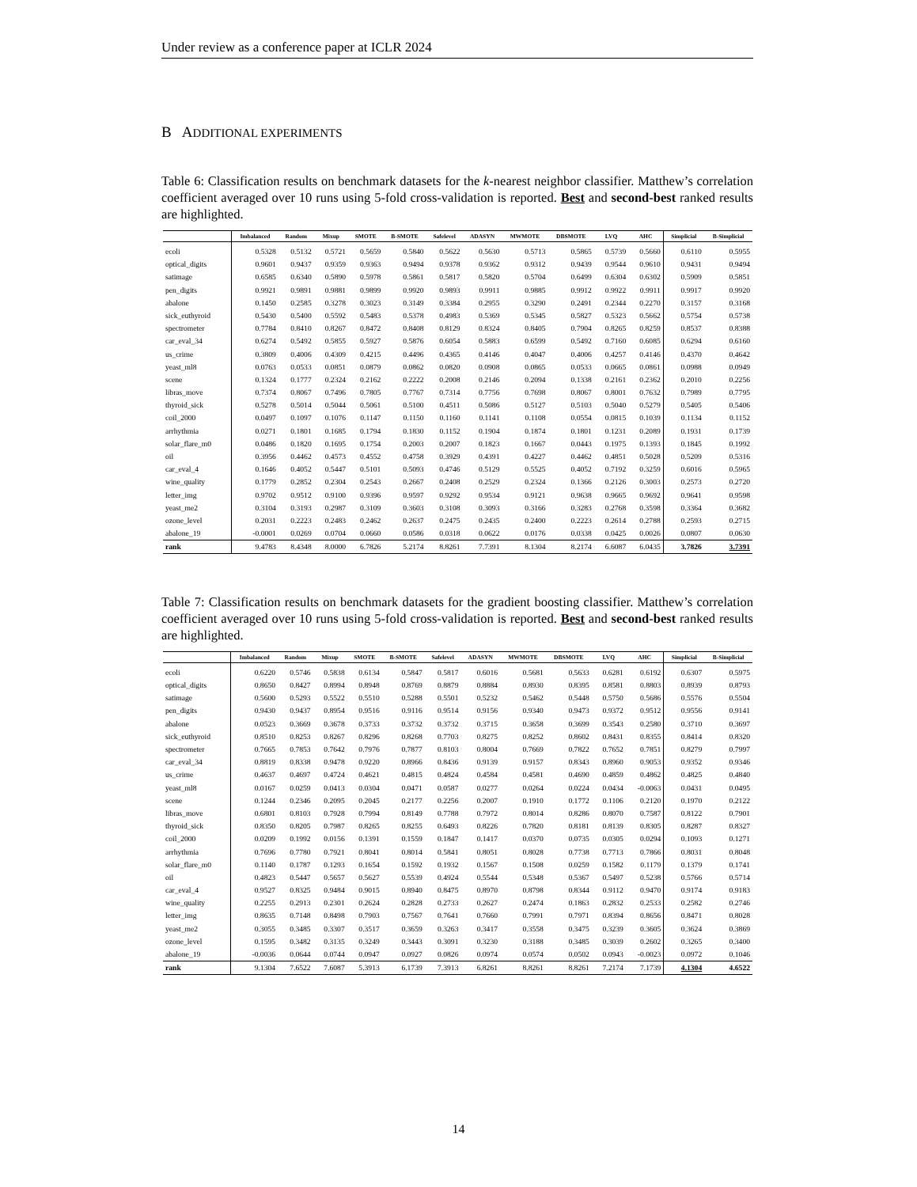Under review as a conference paper at ICLR 2024
B ADDITIONAL EXPERIMENTS
Table 6: Classification results on benchmark datasets for the k-nearest neighbor classifier. Matthew’s correlation coefficient averaged over 10 runs using 5-fold cross-validation is reported. Best and second-best ranked results are highlighted.
| | Imbalanced | Random | Mixup | SMOTE | B-SMOTE | Safelevel | ADASYN | MWMOTE | DBSMOTE | LVQ | AHC | Simplicial | B-Simplicial |
| --- | --- | --- | --- | --- | --- | --- | --- | --- | --- | --- | --- | --- | --- |
| ecoli | 0.5328 | 0.5132 | 0.5721 | 0.5659 | 0.5840 | 0.5622 | 0.5630 | 0.5713 | 0.5865 | 0.5739 | 0.5660 | 0.6110 | 0.5955 |
| optical_digits | 0.9601 | 0.9437 | 0.9359 | 0.9363 | 0.9494 | 0.9378 | 0.9362 | 0.9312 | 0.9439 | 0.9544 | 0.9610 | 0.9431 | 0.9494 |
| satimage | 0.6585 | 0.6340 | 0.5890 | 0.5978 | 0.5861 | 0.5817 | 0.5820 | 0.5704 | 0.6499 | 0.6304 | 0.6302 | 0.5909 | 0.5851 |
| pen_digits | 0.9921 | 0.9891 | 0.9881 | 0.9899 | 0.9920 | 0.9893 | 0.9911 | 0.9885 | 0.9912 | 0.9922 | 0.9911 | 0.9917 | 0.9920 |
| abalone | 0.1450 | 0.2585 | 0.3278 | 0.3023 | 0.3149 | 0.3384 | 0.2955 | 0.3290 | 0.2491 | 0.2344 | 0.2270 | 0.3157 | 0.3168 |
| sick_euthyroid | 0.5430 | 0.5400 | 0.5592 | 0.5483 | 0.5378 | 0.4983 | 0.5369 | 0.5345 | 0.5827 | 0.5323 | 0.5662 | 0.5754 | 0.5738 |
| spectrometer | 0.7784 | 0.8410 | 0.8267 | 0.8472 | 0.8408 | 0.8129 | 0.8324 | 0.8405 | 0.7904 | 0.8265 | 0.8259 | 0.8537 | 0.8388 |
| car_eval_34 | 0.6274 | 0.5492 | 0.5855 | 0.5927 | 0.5876 | 0.6054 | 0.5883 | 0.6599 | 0.5492 | 0.7160 | 0.6085 | 0.6294 | 0.6160 |
| us_crime | 0.3809 | 0.4006 | 0.4309 | 0.4215 | 0.4496 | 0.4365 | 0.4146 | 0.4047 | 0.4006 | 0.4257 | 0.4146 | 0.4370 | 0.4642 |
| yeast_ml8 | 0.0763 | 0.0533 | 0.0851 | 0.0879 | 0.0862 | 0.0820 | 0.0908 | 0.0865 | 0.0533 | 0.0665 | 0.0861 | 0.0988 | 0.0949 |
| scene | 0.1324 | 0.1777 | 0.2324 | 0.2162 | 0.2222 | 0.2008 | 0.2146 | 0.2094 | 0.1338 | 0.2161 | 0.2362 | 0.2010 | 0.2256 |
| libras_move | 0.7374 | 0.8067 | 0.7496 | 0.7805 | 0.7767 | 0.7314 | 0.7756 | 0.7698 | 0.8067 | 0.8001 | 0.7632 | 0.7989 | 0.7795 |
| thyroid_sick | 0.5278 | 0.5014 | 0.5044 | 0.5061 | 0.5100 | 0.4511 | 0.5086 | 0.5127 | 0.5103 | 0.5040 | 0.5279 | 0.5405 | 0.5406 |
| coil_2000 | 0.0497 | 0.1097 | 0.1076 | 0.1147 | 0.1150 | 0.1160 | 0.1141 | 0.1108 | 0.0554 | 0.0815 | 0.1039 | 0.1134 | 0.1152 |
| arrhythmia | 0.0271 | 0.1801 | 0.1685 | 0.1794 | 0.1830 | 0.1152 | 0.1904 | 0.1874 | 0.1801 | 0.1231 | 0.2089 | 0.1931 | 0.1739 |
| solar_flare_m0 | 0.0486 | 0.1820 | 0.1695 | 0.1754 | 0.2003 | 0.2007 | 0.1823 | 0.1667 | 0.0443 | 0.1975 | 0.1393 | 0.1845 | 0.1992 |
| oil | 0.3956 | 0.4462 | 0.4573 | 0.4552 | 0.4758 | 0.3929 | 0.4391 | 0.4227 | 0.4462 | 0.4851 | 0.5028 | 0.5209 | 0.5316 |
| car_eval_4 | 0.1646 | 0.4052 | 0.5447 | 0.5101 | 0.5093 | 0.4746 | 0.5129 | 0.5525 | 0.4052 | 0.7192 | 0.3259 | 0.6016 | 0.5965 |
| wine_quality | 0.1779 | 0.2852 | 0.2304 | 0.2543 | 0.2667 | 0.2408 | 0.2529 | 0.2324 | 0.1366 | 0.2126 | 0.3003 | 0.2573 | 0.2720 |
| letter_img | 0.9702 | 0.9512 | 0.9100 | 0.9396 | 0.9597 | 0.9292 | 0.9534 | 0.9121 | 0.9638 | 0.9665 | 0.9692 | 0.9641 | 0.9598 |
| yeast_me2 | 0.3104 | 0.3193 | 0.2987 | 0.3109 | 0.3603 | 0.3108 | 0.3093 | 0.3166 | 0.3283 | 0.2768 | 0.3598 | 0.3364 | 0.3682 |
| ozone_level | 0.2031 | 0.2223 | 0.2483 | 0.2462 | 0.2637 | 0.2475 | 0.2435 | 0.2400 | 0.2223 | 0.2614 | 0.2788 | 0.2593 | 0.2715 |
| abalone_19 | -0.0001 | 0.0269 | 0.0704 | 0.0660 | 0.0586 | 0.0318 | 0.0622 | 0.0176 | 0.0338 | 0.0425 | 0.0026 | 0.0807 | 0.0630 |
| rank | 9.4783 | 8.4348 | 8.0000 | 6.7826 | 5.2174 | 8.8261 | 7.7391 | 8.1304 | 8.2174 | 6.6087 | 6.0435 | 3.7826 | 3.7391 |
Table 7: Classification results on benchmark datasets for the gradient boosting classifier. Matthew’s correlation coefficient averaged over 10 runs using 5-fold cross-validation is reported. Best and second-best ranked results are highlighted.
| | Imbalanced | Random | Mixup | SMOTE | B-SMOTE | Safelevel | ADASYN | MWMOTE | DBSMOTE | LVQ | AHC | Simplicial | B-Simplicial |
| --- | --- | --- | --- | --- | --- | --- | --- | --- | --- | --- | --- | --- | --- |
| ecoli | 0.6220 | 0.5746 | 0.5838 | 0.6134 | 0.5847 | 0.5817 | 0.6016 | 0.5681 | 0.5633 | 0.6281 | 0.6192 | 0.6307 | 0.5975 |
| optical_digits | 0.8650 | 0.8427 | 0.8994 | 0.8948 | 0.8769 | 0.8879 | 0.8884 | 0.8930 | 0.8395 | 0.8581 | 0.8803 | 0.8939 | 0.8793 |
| satimage | 0.5600 | 0.5293 | 0.5522 | 0.5510 | 0.5288 | 0.5501 | 0.5232 | 0.5462 | 0.5448 | 0.5750 | 0.5686 | 0.5576 | 0.5504 |
| pen_digits | 0.9430 | 0.9437 | 0.8954 | 0.9516 | 0.9116 | 0.9514 | 0.9156 | 0.9340 | 0.9473 | 0.9372 | 0.9512 | 0.9556 | 0.9141 |
| abalone | 0.0523 | 0.3669 | 0.3678 | 0.3733 | 0.3732 | 0.3732 | 0.3715 | 0.3658 | 0.3699 | 0.3543 | 0.2580 | 0.3710 | 0.3697 |
| sick_euthyroid | 0.8510 | 0.8253 | 0.8267 | 0.8296 | 0.8268 | 0.7703 | 0.8275 | 0.8252 | 0.8602 | 0.8431 | 0.8355 | 0.8414 | 0.8320 |
| spectrometer | 0.7665 | 0.7853 | 0.7642 | 0.7976 | 0.7877 | 0.8103 | 0.8004 | 0.7669 | 0.7822 | 0.7652 | 0.7851 | 0.8279 | 0.7997 |
| car_eval_34 | 0.8819 | 0.8338 | 0.9478 | 0.9220 | 0.8966 | 0.8436 | 0.9139 | 0.9157 | 0.8343 | 0.8960 | 0.9053 | 0.9352 | 0.9346 |
| us_crime | 0.4637 | 0.4697 | 0.4724 | 0.4621 | 0.4815 | 0.4824 | 0.4584 | 0.4581 | 0.4690 | 0.4859 | 0.4862 | 0.4825 | 0.4840 |
| yeast_ml8 | 0.0167 | 0.0259 | 0.0413 | 0.0304 | 0.0471 | 0.0587 | 0.0277 | 0.0264 | 0.0224 | 0.0434 | -0.0063 | 0.0431 | 0.0495 |
| scene | 0.1244 | 0.2346 | 0.2095 | 0.2045 | 0.2177 | 0.2256 | 0.2007 | 0.1910 | 0.1772 | 0.1106 | 0.2120 | 0.1970 | 0.2122 |
| libras_move | 0.6801 | 0.8103 | 0.7928 | 0.7994 | 0.8149 | 0.7788 | 0.7972 | 0.8014 | 0.8286 | 0.8070 | 0.7587 | 0.8122 | 0.7901 |
| thyroid_sick | 0.8350 | 0.8205 | 0.7987 | 0.8265 | 0.8255 | 0.6493 | 0.8226 | 0.7820 | 0.8181 | 0.8139 | 0.8305 | 0.8287 | 0.8327 |
| coil_2000 | 0.0209 | 0.1992 | 0.0156 | 0.1391 | 0.1559 | 0.1847 | 0.1417 | 0.0370 | 0.0735 | 0.0305 | 0.0294 | 0.1093 | 0.1271 |
| arrhythmia | 0.7696 | 0.7780 | 0.7921 | 0.8041 | 0.8014 | 0.5841 | 0.8051 | 0.8028 | 0.7738 | 0.7713 | 0.7866 | 0.8031 | 0.8048 |
| solar_flare_m0 | 0.1140 | 0.1787 | 0.1293 | 0.1654 | 0.1592 | 0.1932 | 0.1567 | 0.1508 | 0.0259 | 0.1582 | 0.1179 | 0.1379 | 0.1741 |
| oil | 0.4823 | 0.5447 | 0.5657 | 0.5627 | 0.5539 | 0.4924 | 0.5544 | 0.5348 | 0.5367 | 0.5497 | 0.5238 | 0.5766 | 0.5714 |
| car_eval_4 | 0.9527 | 0.8325 | 0.9484 | 0.9015 | 0.8940 | 0.8475 | 0.8970 | 0.8798 | 0.8344 | 0.9112 | 0.9470 | 0.9174 | 0.9183 |
| wine_quality | 0.2255 | 0.2913 | 0.2301 | 0.2624 | 0.2828 | 0.2733 | 0.2627 | 0.2474 | 0.1863 | 0.2832 | 0.2533 | 0.2582 | 0.2746 |
| letter_img | 0.8635 | 0.7148 | 0.8498 | 0.7903 | 0.7567 | 0.7641 | 0.7660 | 0.7991 | 0.7971 | 0.8394 | 0.8656 | 0.8471 | 0.8028 |
| yeast_me2 | 0.3055 | 0.3485 | 0.3307 | 0.3517 | 0.3659 | 0.3263 | 0.3417 | 0.3558 | 0.3475 | 0.3239 | 0.3605 | 0.3624 | 0.3869 |
| ozone_level | 0.1595 | 0.3482 | 0.3135 | 0.3249 | 0.3443 | 0.3091 | 0.3230 | 0.3188 | 0.3485 | 0.3039 | 0.2602 | 0.3265 | 0.3400 |
| abalone_19 | -0.0036 | 0.0644 | 0.0744 | 0.0947 | 0.0927 | 0.0826 | 0.0974 | 0.0574 | 0.0502 | 0.0943 | -0.0023 | 0.0972 | 0.1046 |
| rank | 9.1304 | 7.6522 | 7.6087 | 5.3913 | 6.1739 | 7.3913 | 6.8261 | 8.8261 | 8.8261 | 7.2174 | 7.1739 | 4.1304 | 4.6522 |
14